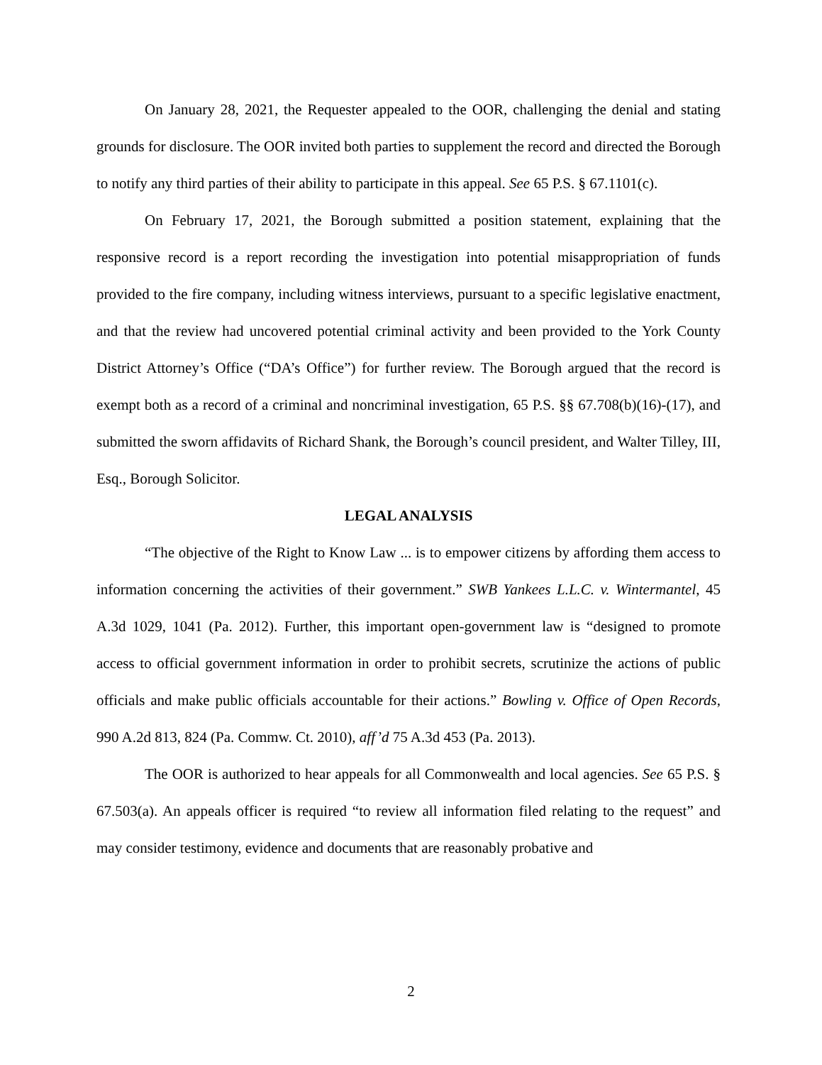On January 28, 2021, the Requester appealed to the OOR, challenging the denial and stating grounds for disclosure. The OOR invited both parties to supplement the record and directed the Borough to notify any third parties of their ability to participate in this appeal. See 65 P.S. § 67.1101(c).
On February 17, 2021, the Borough submitted a position statement, explaining that the responsive record is a report recording the investigation into potential misappropriation of funds provided to the fire company, including witness interviews, pursuant to a specific legislative enactment, and that the review had uncovered potential criminal activity and been provided to the York County District Attorney’s Office (“DA’s Office”) for further review. The Borough argued that the record is exempt both as a record of a criminal and noncriminal investigation, 65 P.S. §§ 67.708(b)(16)-(17), and submitted the sworn affidavits of Richard Shank, the Borough’s council president, and Walter Tilley, III, Esq., Borough Solicitor.
LEGAL ANALYSIS
“The objective of the Right to Know Law ... is to empower citizens by affording them access to information concerning the activities of their government.” SWB Yankees L.L.C. v. Wintermantel, 45 A.3d 1029, 1041 (Pa. 2012). Further, this important open-government law is “designed to promote access to official government information in order to prohibit secrets, scrutinize the actions of public officials and make public officials accountable for their actions.” Bowling v. Office of Open Records, 990 A.2d 813, 824 (Pa. Commw. Ct. 2010), aff’d 75 A.3d 453 (Pa. 2013).
The OOR is authorized to hear appeals for all Commonwealth and local agencies. See 65 P.S. § 67.503(a). An appeals officer is required “to review all information filed relating to the request” and may consider testimony, evidence and documents that are reasonably probative and
2